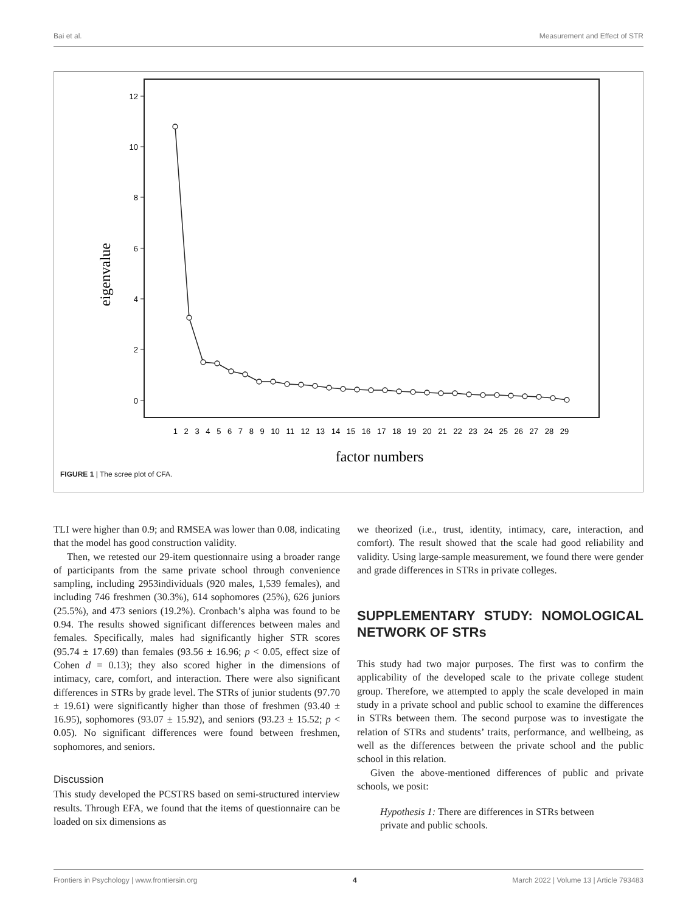Bai et al. Measurement and Effect of STR
12
10
8
6
4
2
0
eigenvalue
1 2 3 4 5 6 7 8 9 10 11 12 13 14 15 16 17 18 19 20 21 22 23 24 25 26 27 28 29
factor numbers
FIGURE 1 | The scree plot of CFA.
TLI were higher than 0.9; and RMSEA was lower than 0.08, indicating that the model has good construction validity.
Then, we retested our 29-item questionnaire using a broader range of participants from the same private school through convenience sampling, including 2953individuals (920 males, 1,539 females), and including 746 freshmen (30.3%), 614 sophomores (25%), 626 juniors (25.5%), and 473 seniors (19.2%). Cronbach’s alpha was found to be 0.94. The results showed significant differences between males and females. Specifically, males had significantly higher STR scores (95.74 ± 17.69) than females (93.56 ± 16.96; p < 0.05, effect size of Cohen d = 0.13); they also scored higher in the dimensions of intimacy, care, comfort, and interaction. There were also significant differences in STRs by grade level. The STRs of junior students (97.70 ± 19.61) were significantly higher than those of freshmen (93.40 ± 16.95), sophomores (93.07 ± 15.92), and seniors (93.23 ± 15.52; p < 0.05). No significant differences were found between freshmen, sophomores, and seniors.
Discussion
This study developed the PCSTRS based on semi-structured interview results. Through EFA, we found that the items of questionnaire can be loaded on six dimensions as
we theorized (i.e., trust, identity, intimacy, care, interaction, and comfort). The result showed that the scale had good reliability and validity. Using large-sample measurement, we found there were gender and grade differences in STRs in private colleges.
SUPPLEMENTARY STUDY: NOMOLOGICAL NETWORK OF STRs
This study had two major purposes. The first was to confirm the applicability of the developed scale to the private college student group. Therefore, we attempted to apply the scale developed in main study in a private school and public school to examine the differences in STRs between them. The second purpose was to investigate the relation of STRs and students’ traits, performance, and wellbeing, as well as the differences between the private school and the public school in this relation.
Given the above-mentioned differences of public and private schools, we posit:
Hypothesis 1: There are differences in STRs between private and public schools.
Frontiers in Psychology | www.frontiersin.org 4 March 2022 | Volume 13 | Article 793483